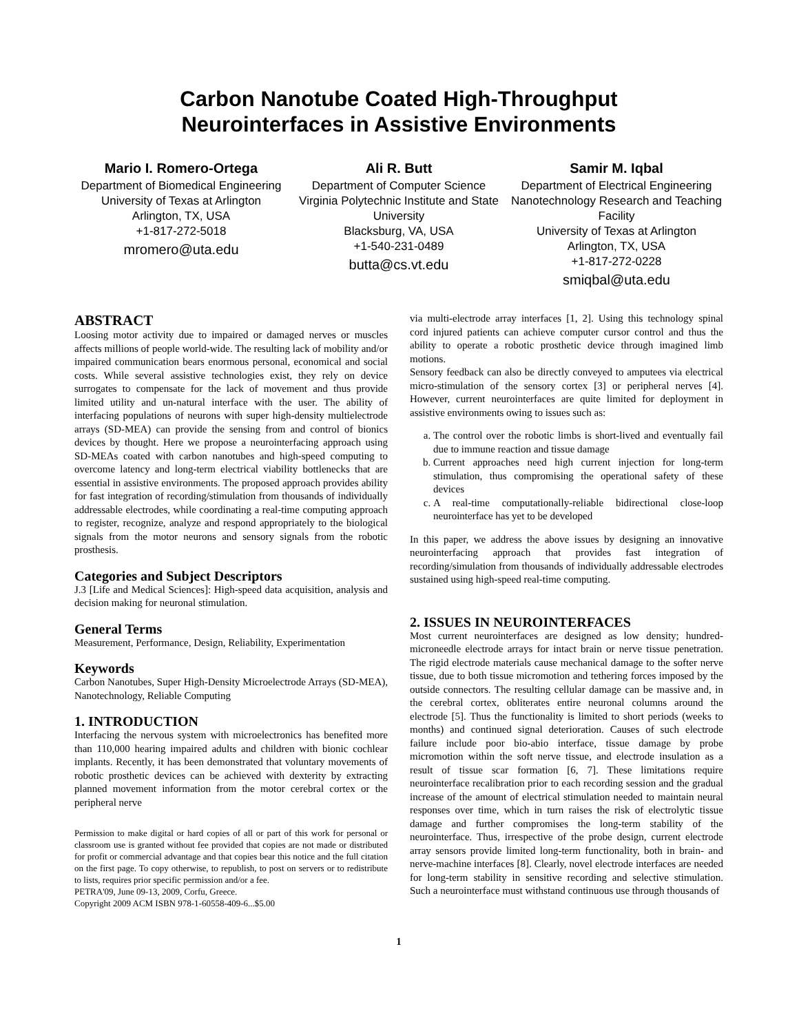Carbon Nanotube Coated High-Throughput
Neurointerfaces in Assistive Environments
Mario I. Romero-Ortega
Department of Biomedical Engineering
University of Texas at Arlington
Arlington, TX, USA
+1-817-272-5018
mromero@uta.edu
Ali R. Butt
Department of Computer Science
Virginia Polytechnic Institute and State University
Blacksburg, VA, USA
+1-540-231-0489
butta@cs.vt.edu
Samir M. Iqbal
Department of Electrical Engineering
Nanotechnology Research and Teaching Facility
University of Texas at Arlington
Arlington, TX, USA
+1-817-272-0228
smiqbal@uta.edu
ABSTRACT
Loosing motor activity due to impaired or damaged nerves or muscles affects millions of people world-wide. The resulting lack of mobility and/or impaired communication bears enormous personal, economical and social costs. While several assistive technologies exist, they rely on device surrogates to compensate for the lack of movement and thus provide limited utility and un-natural interface with the user. The ability of interfacing populations of neurons with super high-density multielectrode arrays (SD-MEA) can provide the sensing from and control of bionics devices by thought. Here we propose a neurointerfacing approach using SD-MEAs coated with carbon nanotubes and high-speed computing to overcome latency and long-term electrical viability bottlenecks that are essential in assistive environments. The proposed approach provides ability for fast integration of recording/stimulation from thousands of individually addressable electrodes, while coordinating a real-time computing approach to register, recognize, analyze and respond appropriately to the biological signals from the motor neurons and sensory signals from the robotic prosthesis.
Categories and Subject Descriptors
J.3 [Life and Medical Sciences]: High-speed data acquisition, analysis and decision making for neuronal stimulation.
General Terms
Measurement, Performance, Design, Reliability, Experimentation
Keywords
Carbon Nanotubes, Super High-Density Microelectrode Arrays (SD-MEA), Nanotechnology, Reliable Computing
1. INTRODUCTION
Interfacing the nervous system with microelectronics has benefited more than 110,000 hearing impaired adults and children with bionic cochlear implants. Recently, it has been demonstrated that voluntary movements of robotic prosthetic devices can be achieved with dexterity by extracting planned movement information from the motor cerebral cortex or the peripheral nerve
Permission to make digital or hard copies of all or part of this work for personal or classroom use is granted without fee provided that copies are not made or distributed for profit or commercial advantage and that copies bear this notice and the full citation on the first page. To copy otherwise, to republish, to post on servers or to redistribute to lists, requires prior specific permission and/or a fee.
PETRA'09, June 09-13, 2009, Corfu, Greece.
Copyright 2009 ACM ISBN 978-1-60558-409-6...$5.00
via multi-electrode array interfaces [1, 2]. Using this technology spinal cord injured patients can achieve computer cursor control and thus the ability to operate a robotic prosthetic device through imagined limb motions.
Sensory feedback can also be directly conveyed to amputees via electrical micro-stimulation of the sensory cortex [3] or peripheral nerves [4]. However, current neurointerfaces are quite limited for deployment in assistive environments owing to issues such as:
a. The control over the robotic limbs is short-lived and eventually fail due to immune reaction and tissue damage
b. Current approaches need high current injection for long-term stimulation, thus compromising the operational safety of these devices
c. A real-time computationally-reliable bidirectional close-loop neurointerface has yet to be developed
In this paper, we address the above issues by designing an innovative neurointerfacing approach that provides fast integration of recording/simulation from thousands of individually addressable electrodes sustained using high-speed real-time computing.
2. ISSUES IN NEUROINTERFACES
Most current neurointerfaces are designed as low density; hundred-microneedle electrode arrays for intact brain or nerve tissue penetration. The rigid electrode materials cause mechanical damage to the softer nerve tissue, due to both tissue micromotion and tethering forces imposed by the outside connectors. The resulting cellular damage can be massive and, in the cerebral cortex, obliterates entire neuronal columns around the electrode [5]. Thus the functionality is limited to short periods (weeks to months) and continued signal deterioration. Causes of such electrode failure include poor bio-abio interface, tissue damage by probe micromotion within the soft nerve tissue, and electrode insulation as a result of tissue scar formation [6, 7]. These limitations require neurointerface recalibration prior to each recording session and the gradual increase of the amount of electrical stimulation needed to maintain neural responses over time, which in turn raises the risk of electrolytic tissue damage and further compromises the long-term stability of the neurointerface. Thus, irrespective of the probe design, current electrode array sensors provide limited long-term functionality, both in brain- and nerve-machine interfaces [8]. Clearly, novel electrode interfaces are needed for long-term stability in sensitive recording and selective stimulation. Such a neurointerface must withstand continuous use through thousands of
1